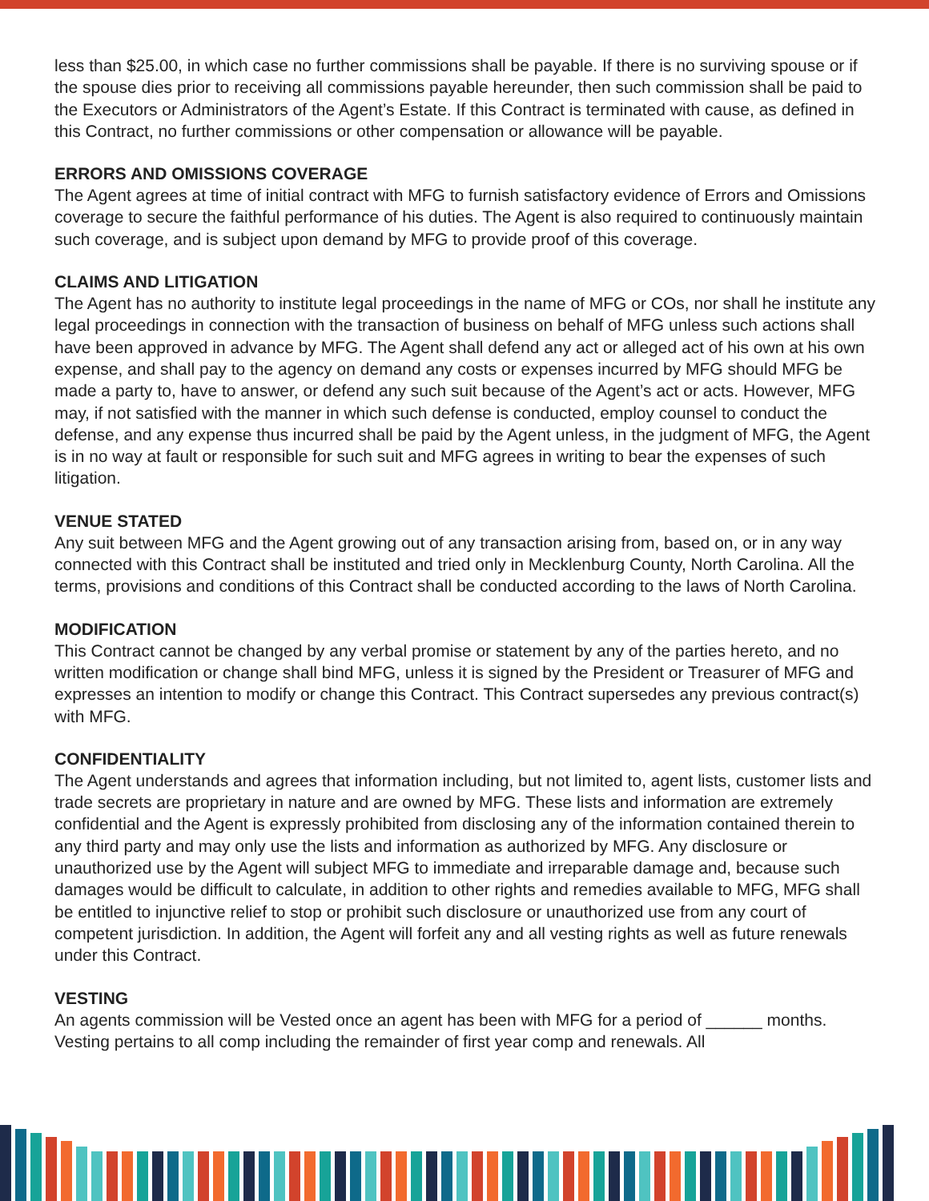less than $25.00, in which case no further commissions shall be payable. If there is no surviving spouse or if the spouse dies prior to receiving all commissions payable hereunder, then such commission shall be paid to the Executors or Administrators of the Agent’s Estate. If this Contract is terminated with cause, as defined in this Contract, no further commissions or other compensation or allowance will be payable.
ERRORS AND OMISSIONS COVERAGE
The Agent agrees at time of initial contract with MFG to furnish satisfactory evidence of Errors and Omissions coverage to secure the faithful performance of his duties. The Agent is also required to continuously maintain such coverage, and is subject upon demand by MFG to provide proof of this coverage.
CLAIMS AND LITIGATION
The Agent has no authority to institute legal proceedings in the name of MFG or COs, nor shall he institute any legal proceedings in connection with the transaction of business on behalf of MFG unless such actions shall have been approved in advance by MFG. The Agent shall defend any act or alleged act of his own at his own expense, and shall pay to the agency on demand any costs or expenses incurred by MFG should MFG be made a party to, have to answer, or defend any such suit because of the Agent’s act or acts. However, MFG may, if not satisfied with the manner in which such defense is conducted, employ counsel to conduct the defense, and any expense thus incurred shall be paid by the Agent unless, in the judgment of MFG, the Agent is in no way at fault or responsible for such suit and MFG agrees in writing to bear the expenses of such litigation.
VENUE STATED
Any suit between MFG and the Agent growing out of any transaction arising from, based on, or in any way connected with this Contract shall be instituted and tried only in Mecklenburg County, North Carolina. All the terms, provisions and conditions of this Contract shall be conducted according to the laws of North Carolina.
MODIFICATION
This Contract cannot be changed by any verbal promise or statement by any of the parties hereto, and no written modification or change shall bind MFG, unless it is signed by the President or Treasurer of MFG and expresses an intention to modify or change this Contract. This Contract supersedes any previous contract(s) with MFG.
CONFIDENTIALITY
The Agent understands and agrees that information including, but not limited to, agent lists, customer lists and trade secrets are proprietary in nature and are owned by MFG. These lists and information are extremely confidential and the Agent is expressly prohibited from disclosing any of the information contained therein to any third party and may only use the lists and information as authorized by MFG. Any disclosure or unauthorized use by the Agent will subject MFG to immediate and irreparable damage and, because such damages would be difficult to calculate, in addition to other rights and remedies available to MFG, MFG shall be entitled to injunctive relief to stop or prohibit such disclosure or unauthorized use from any court of competent jurisdiction. In addition, the Agent will forfeit any and all vesting rights as well as future renewals under this Contract.
VESTING
An agents commission will be Vested once an agent has been with MFG for a period of ______ months. Vesting pertains to all comp including the remainder of first year comp and renewals. All